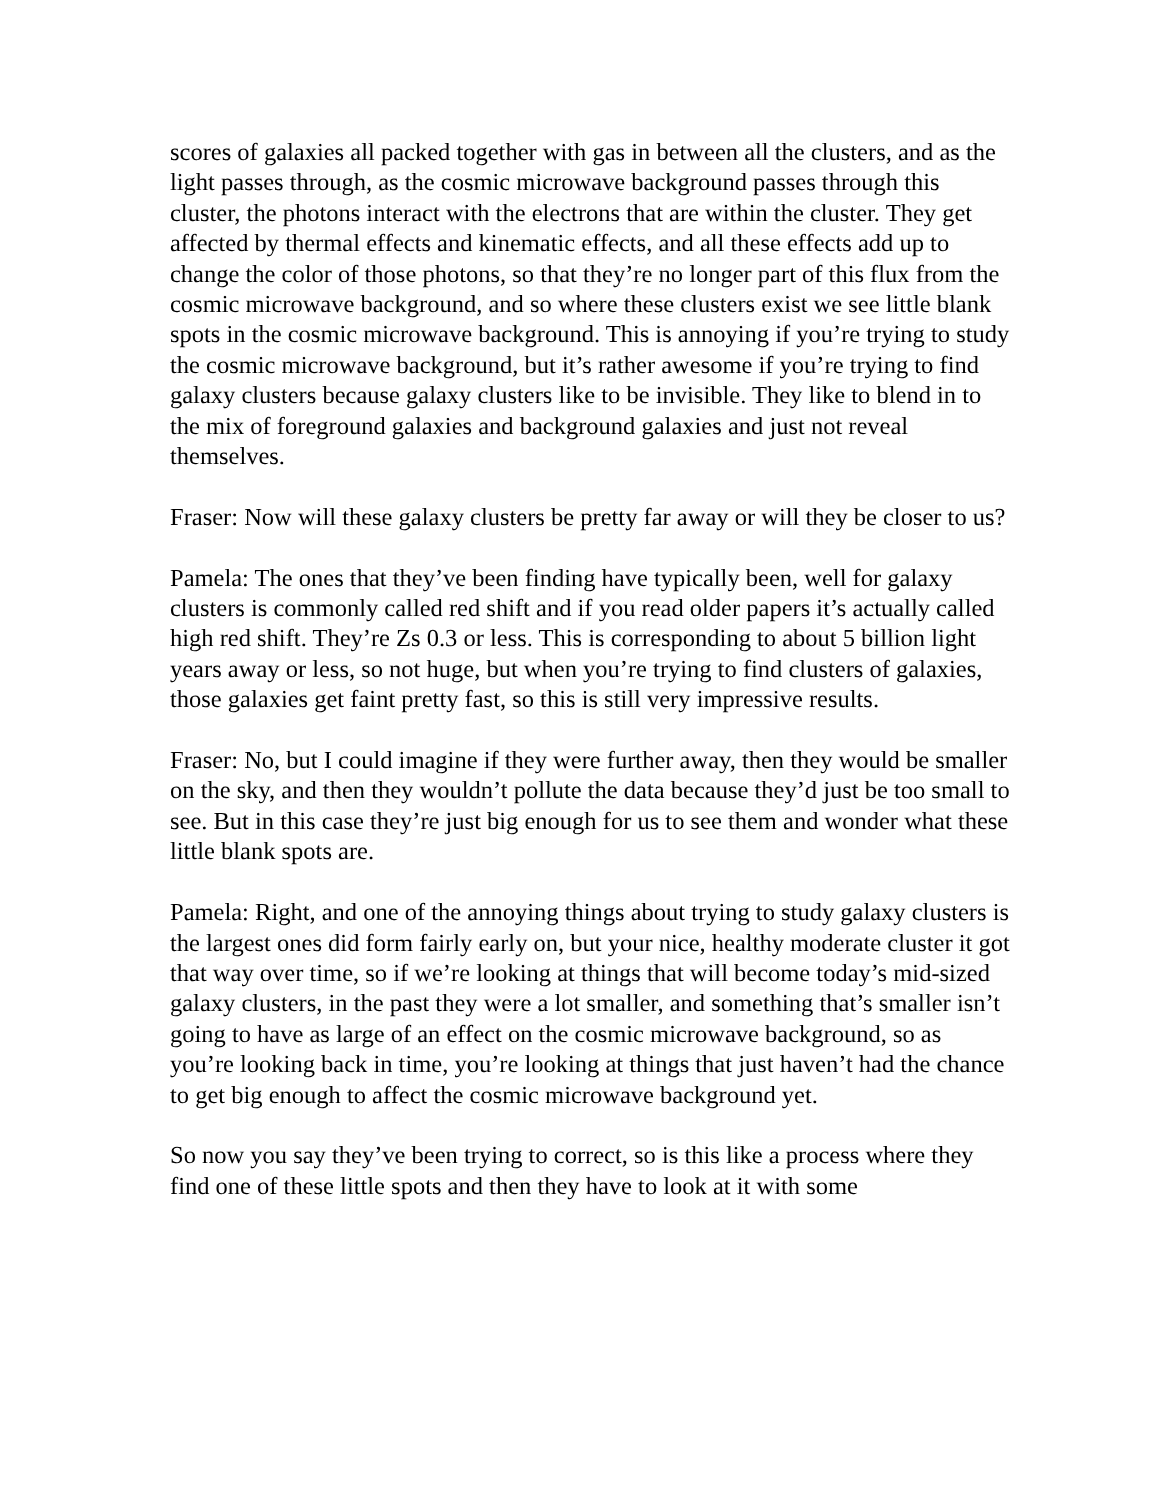scores of galaxies all packed together with gas in between all the clusters, and as the light passes through, as the cosmic microwave background passes through this cluster, the photons interact with the electrons that are within the cluster. They get affected by thermal effects and kinematic effects, and all these effects add up to change the color of those photons, so that they’re no longer part of this flux from the cosmic microwave background, and so where these clusters exist we see little blank spots in the cosmic microwave background. This is annoying if you’re trying to study the cosmic microwave background, but it’s rather awesome if you’re trying to find galaxy clusters because galaxy clusters like to be invisible. They like to blend in to the mix of foreground galaxies and background galaxies and just not reveal themselves.
Fraser: Now will these galaxy clusters be pretty far away or will they be closer to us?
Pamela: The ones that they’ve been finding have typically been, well for galaxy clusters is commonly called red shift and if you read older papers it’s actually called high red shift. They’re Zs 0.3 or less. This is corresponding to about 5 billion light years away or less, so not huge, but when you’re trying to find clusters of galaxies, those galaxies get faint pretty fast, so this is still very impressive results.
Fraser: No, but I could imagine if they were further away, then they would be smaller on the sky, and then they wouldn’t pollute the data because they’d just be too small to see. But in this case they’re just big enough for us to see them and wonder what these little blank spots are.
Pamela: Right, and one of the annoying things about trying to study galaxy clusters is the largest ones did form fairly early on, but your nice, healthy moderate cluster it got that way over time, so if we’re looking at things that will become today’s mid-sized galaxy clusters, in the past they were a lot smaller, and something that’s smaller isn’t going to have as large of an effect on the cosmic microwave background, so as you’re looking back in time, you’re looking at things that just haven’t had the chance to get big enough to affect the cosmic microwave background yet.
So now you say they’ve been trying to correct, so is this like a process where they find one of these little spots and then they have to look at it with some